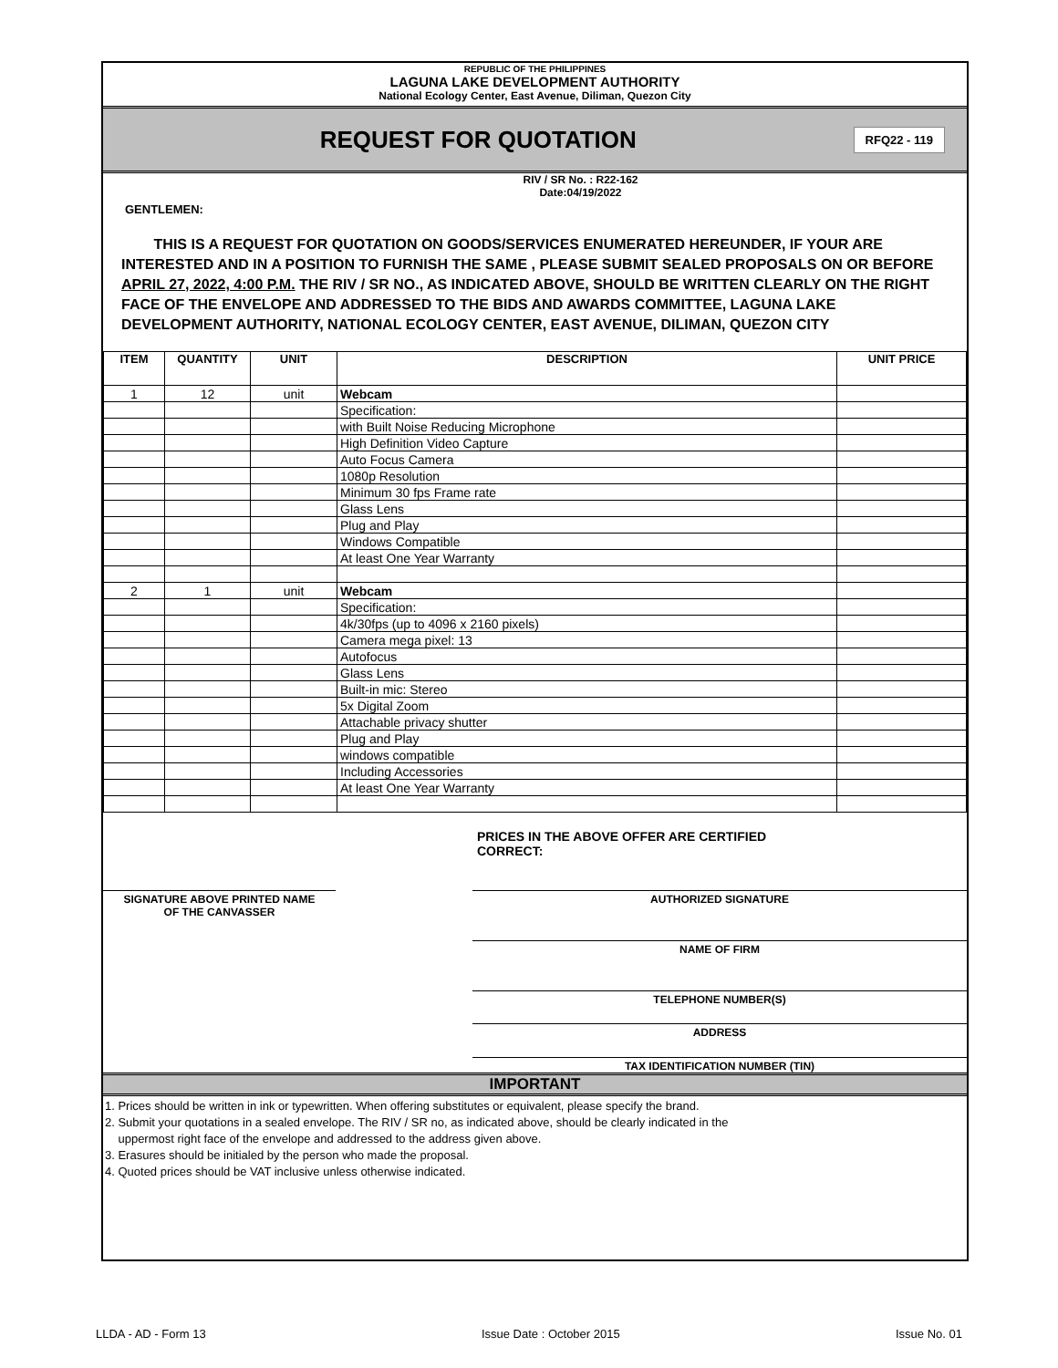REPUBLIC OF THE PHILIPPINES
LAGUNA LAKE DEVELOPMENT AUTHORITY
National Ecology Center, East Avenue, Diliman, Quezon City
REQUEST FOR QUOTATION
RFQ22 - 119
RIV / SR No. : R22-162
Date:04/19/2022
GENTLEMEN:
THIS IS A REQUEST FOR QUOTATION ON GOODS/SERVICES ENUMERATED HEREUNDER, IF YOUR ARE INTERESTED AND IN A POSITION TO FURNISH THE SAME , PLEASE SUBMIT SEALED PROPOSALS ON OR BEFORE APRIL 27, 2022, 4:00 P.M. THE RIV / SR NO., AS INDICATED ABOVE, SHOULD BE WRITTEN CLEARLY ON THE RIGHT FACE OF THE ENVELOPE AND ADDRESSED TO THE BIDS AND AWARDS COMMITTEE, LAGUNA LAKE DEVELOPMENT AUTHORITY, NATIONAL ECOLOGY CENTER, EAST AVENUE, DILIMAN, QUEZON CITY
| ITEM | QUANTITY | UNIT | DESCRIPTION | UNIT PRICE |
| --- | --- | --- | --- | --- |
| 1 | 12 | unit | Webcam | |
| | | | Specification: | |
| | | | with Built Noise Reducing Microphone | |
| | | | High Definition Video Capture | |
| | | | Auto Focus Camera | |
| | | | 1080p Resolution | |
| | | | Minimum 30 fps Frame rate | |
| | | | Glass Lens | |
| | | | Plug and Play | |
| | | | Windows Compatible | |
| | | | At least One Year Warranty | |
| 2 | 1 | unit | Webcam | |
| | | | Specification: | |
| | | | 4k/30fps (up to 4096 x 2160 pixels) | |
| | | | Camera mega pixel: 13 | |
| | | | Autofocus | |
| | | | Glass Lens | |
| | | | Built-in mic: Stereo | |
| | | | 5x Digital Zoom | |
| | | | Attachable privacy shutter | |
| | | | Plug and Play | |
| | | | windows compatible | |
| | | | Including Accessories | |
| | | | At least One Year Warranty | |
PRICES IN THE ABOVE OFFER ARE CERTIFIED CORRECT:
SIGNATURE ABOVE PRINTED NAME
OF THE CANVASSER
AUTHORIZED SIGNATURE
NAME OF FIRM
TELEPHONE NUMBER(S)
ADDRESS
TAX IDENTIFICATION NUMBER (TIN)
IMPORTANT
1. Prices should be written in ink or typewritten. When offering substitutes or equivalent, please specify the brand.
2. Submit your quotations in a sealed envelope. The RIV / SR no, as indicated above, should be clearly indicated in the
uppermost right face of the envelope and addressed to the address given above.
3. Erasures should be initialed by the person who made the proposal.
4. Quoted prices should be VAT inclusive unless otherwise indicated.
LLDA - AD - Form 13 Issue Date : October 2015 Issue No. 01